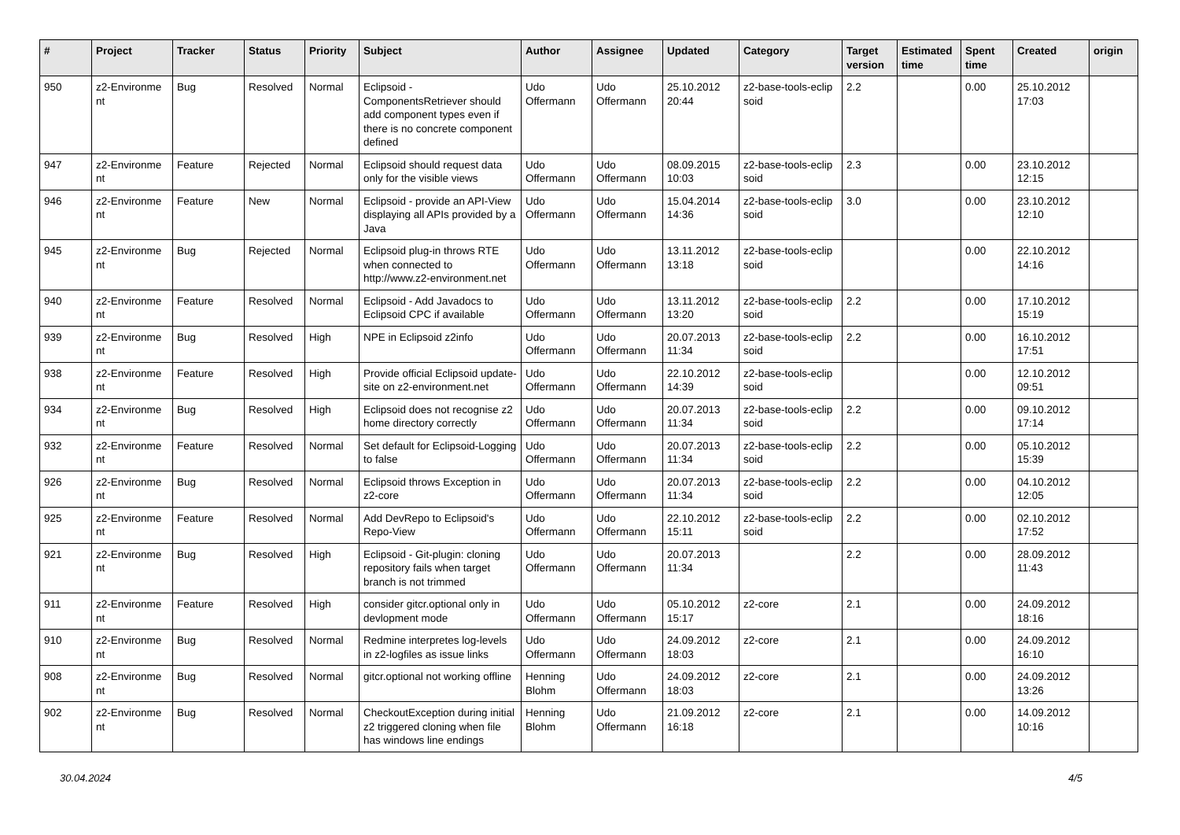| # | Project | Tracker | Status | Priority | Subject | Author | Assignee | Updated | Category | Target version | Estimated time | Spent time | Created | origin |
| --- | --- | --- | --- | --- | --- | --- | --- | --- | --- | --- | --- | --- | --- | --- |
| 950 | z2-Environme nt | Bug | Resolved | Normal | Eclipsoid - ComponentsRetriever should add component types even if there is no concrete component defined | Udo Offermann | Udo Offermann | 25.10.2012 20:44 | z2-base-tools-eclip soid | 2.2 | | 0.00 | 25.10.2012 17:03 | |
| 947 | z2-Environme nt | Feature | Rejected | Normal | Eclipsoid should request data only for the visible views | Udo Offermann | Udo Offermann | 08.09.2015 10:03 | z2-base-tools-eclip soid | 2.3 | | 0.00 | 23.10.2012 12:15 | |
| 946 | z2-Environme nt | Feature | New | Normal | Eclipsoid - provide an API-View displaying all APIs provided by a Java | Udo Offermann | Udo Offermann | 15.04.2014 14:36 | z2-base-tools-eclip soid | 3.0 | | 0.00 | 23.10.2012 12:10 | |
| 945 | z2-Environme nt | Bug | Rejected | Normal | Eclipsoid plug-in throws RTE when connected to http://www.z2-environment.net | Udo Offermann | Udo Offermann | 13.11.2012 13:18 | z2-base-tools-eclip soid | | | 0.00 | 22.10.2012 14:16 | |
| 940 | z2-Environme nt | Feature | Resolved | Normal | Eclipsoid - Add Javadocs to Eclipsoid CPC if available | Udo Offermann | Udo Offermann | 13.11.2012 13:20 | z2-base-tools-eclip soid | 2.2 | | 0.00 | 17.10.2012 15:19 | |
| 939 | z2-Environme nt | Bug | Resolved | High | NPE in Eclipsoid z2info | Udo Offermann | Udo Offermann | 20.07.2013 11:34 | z2-base-tools-eclip soid | 2.2 | | 0.00 | 16.10.2012 17:51 | |
| 938 | z2-Environme nt | Feature | Resolved | High | Provide official Eclipsoid update-site on z2-environment.net | Udo Offermann | Udo Offermann | 22.10.2012 14:39 | z2-base-tools-eclip soid | | | 0.00 | 12.10.2012 09:51 | |
| 934 | z2-Environme nt | Bug | Resolved | High | Eclipsoid does not recognise z2 home directory correctly | Udo Offermann | Udo Offermann | 20.07.2013 11:34 | z2-base-tools-eclip soid | 2.2 | | 0.00 | 09.10.2012 17:14 | |
| 932 | z2-Environme nt | Feature | Resolved | Normal | Set default for Eclipsoid-Logging to false | Udo Offermann | Udo Offermann | 20.07.2013 11:34 | z2-base-tools-eclip soid | 2.2 | | 0.00 | 05.10.2012 15:39 | |
| 926 | z2-Environme nt | Bug | Resolved | Normal | Eclipsoid throws Exception in z2-core | Udo Offermann | Udo Offermann | 20.07.2013 11:34 | z2-base-tools-eclip soid | 2.2 | | 0.00 | 04.10.2012 12:05 | |
| 925 | z2-Environme nt | Feature | Resolved | Normal | Add DevRepo to Eclipsoid's Repo-View | Udo Offermann | Udo Offermann | 22.10.2012 15:11 | z2-base-tools-eclip soid | 2.2 | | 0.00 | 02.10.2012 17:52 | |
| 921 | z2-Environme nt | Bug | Resolved | High | Eclipsoid - Git-plugin: cloning repository fails when target branch is not trimmed | Udo Offermann | Udo Offermann | 20.07.2013 11:34 | | 2.2 | | 0.00 | 28.09.2012 11:43 | |
| 911 | z2-Environme nt | Feature | Resolved | High | consider gitcr.optional only in devlopment mode | Udo Offermann | Udo Offermann | 05.10.2012 15:17 | z2-core | 2.1 | | 0.00 | 24.09.2012 18:16 | |
| 910 | z2-Environme nt | Bug | Resolved | Normal | Redmine interpretes log-levels in z2-logfiles as issue links | Udo Offermann | Udo Offermann | 24.09.2012 18:03 | z2-core | 2.1 | | 0.00 | 24.09.2012 16:10 | |
| 908 | z2-Environme nt | Bug | Resolved | Normal | gitcr.optional not working offline | Henning Blohm | Udo Offermann | 24.09.2012 18:03 | z2-core | 2.1 | | 0.00 | 24.09.2012 13:26 | |
| 902 | z2-Environme nt | Bug | Resolved | Normal | CheckoutException during initial z2 triggered cloning when file has windows line endings | Henning Blohm | Udo Offermann | 21.09.2012 16:18 | z2-core | 2.1 | | 0.00 | 14.09.2012 10:16 | |
30.04.2024 4/5